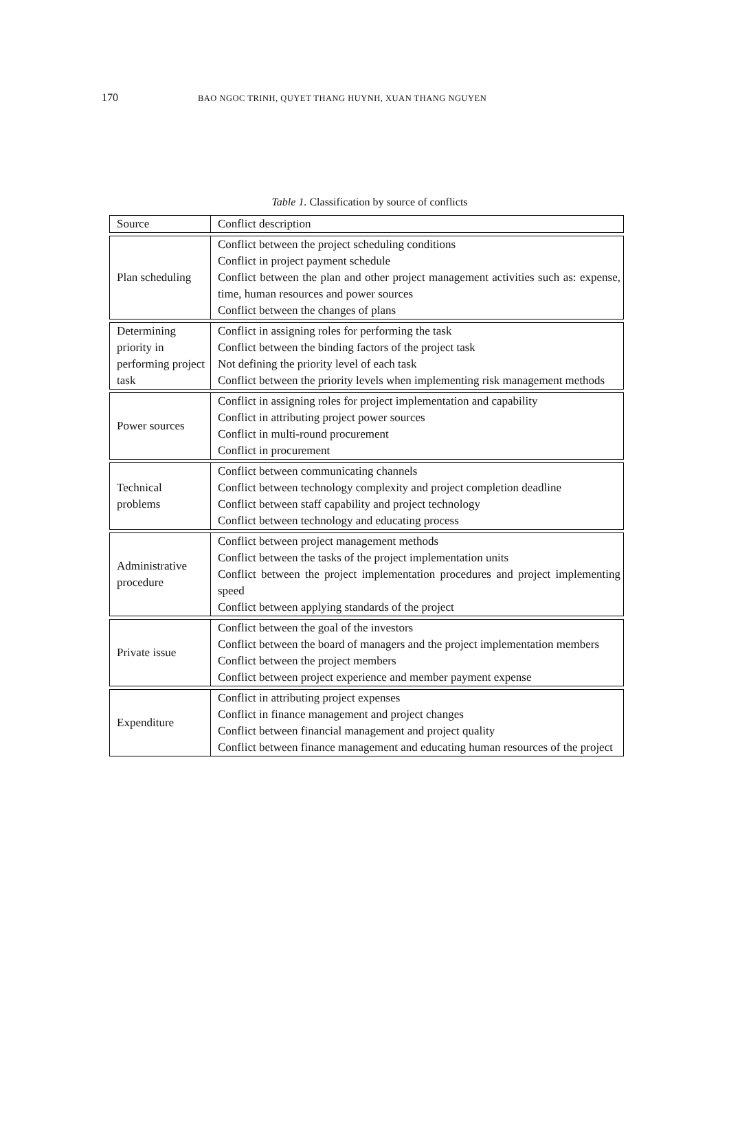170 BAO NGOC TRINH, QUYET THANG HUYNH, XUAN THANG NGUYEN
Table 1. Classification by source of conflicts
| Source | Conflict description |
| Plan scheduling | Conflict between the project scheduling conditions Conflict in project payment schedule Conflict between the plan and other project management activities such as: expense, time, human resources and power sources Conflict between the changes of plans |
| Determining priority in performing project task | Conflict in assigning roles for performing the task Conflict between the binding factors of the project task Not defining the priority level of each task Conflict between the priority levels when implementing risk management methods |
| Power sources | Conflict in assigning roles for project implementation and capability Conflict in attributing project power sources Conflict in multi-round procurement Conflict in procurement |
| Technical problems | Conflict between communicating channels Conflict between technology complexity and project completion deadline Conflict between staff capability and project technology Conflict between technology and educating process |
| Administrative procedure | Conflict between project management methods Conflict between the tasks of the project implementation units Conflict between the project implementation procedures and project implementing speed Conflict between applying standards of the project |
| Private issue | Conflict between the goal of the investors Conflict between the board of managers and the project implementation members Conflict between the project members Conflict between project experience and member payment expense |
| Expenditure | Conflict in attributing project expenses Conflict in finance management and project changes Conflict between financial management and project quality Conflict between finance management and educating human resources of the project |